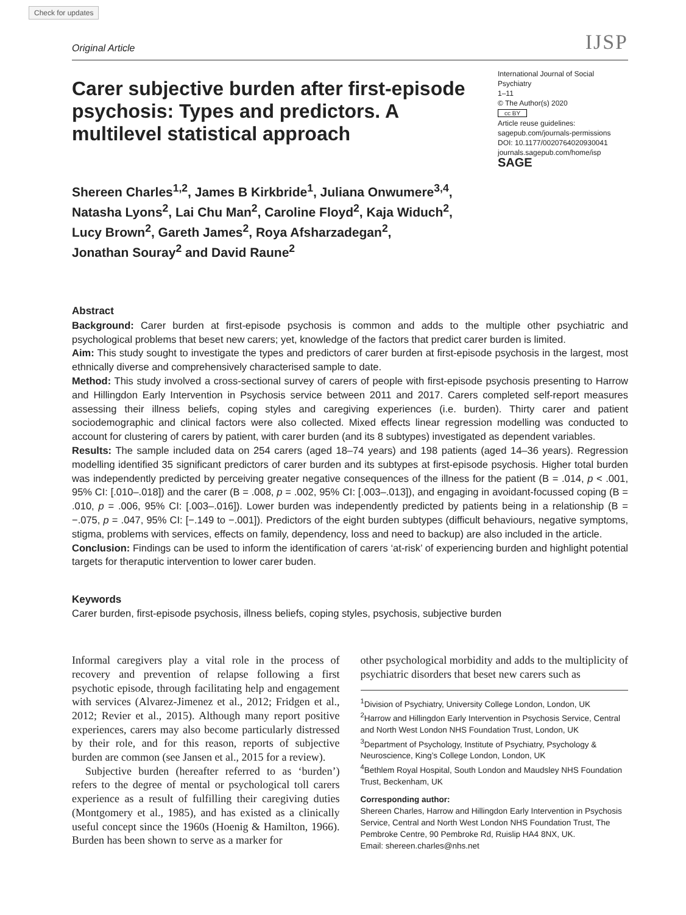Check for updates
Original Article IJSP
Carer subjective burden after first-episode psychosis: Types and predictors. A multilevel statistical approach
International Journal of Social Psychiatry
1–11
© The Author(s) 2020
cc BY
Article reuse guidelines:
sagepub.com/journals-permissions
DOI: 10.1177/0020764020930041
journals.sagepub.com/home/isp
SAGE
Shereen Charles<sup>1,2</sup>, James B Kirkbride<sup>1</sup>, Juliana Onwumere<sup>3,4</sup>,
Natasha Lyons<sup>2</sup>, Lai Chu Man<sup>2</sup>, Caroline Floyd<sup>2</sup>, Kaja Widuch<sup>2</sup>,
Lucy Brown<sup>2</sup>, Gareth James<sup>2</sup>, Roya Afsharzadegan<sup>2</sup>,
Jonathan Souray<sup>2</sup> and David Raune<sup>2</sup>
Abstract
Background: Carer burden at first-episode psychosis is common and adds to the multiple other psychiatric and psychological problems that beset new carers; yet, knowledge of the factors that predict carer burden is limited.
Aim: This study sought to investigate the types and predictors of carer burden at first-episode psychosis in the largest, most ethnically diverse and comprehensively characterised sample to date.
Method: This study involved a cross-sectional survey of carers of people with first-episode psychosis presenting to Harrow and Hillingdon Early Intervention in Psychosis service between 2011 and 2017. Carers completed self-report measures assessing their illness beliefs, coping styles and caregiving experiences (i.e. burden). Thirty carer and patient sociodemographic and clinical factors were also collected. Mixed effects linear regression modelling was conducted to account for clustering of carers by patient, with carer burden (and its 8 subtypes) investigated as dependent variables.
Results: The sample included data on 254 carers (aged 18–74 years) and 198 patients (aged 14–36 years). Regression modelling identified 35 significant predictors of carer burden and its subtypes at first-episode psychosis. Higher total burden was independently predicted by perceiving greater negative consequences of the illness for the patient (B = .014, p < .001, 95% CI: [.010–.018]) and the carer (B = .008, p = .002, 95% CI: [.003–.013]), and engaging in avoidant-focussed coping (B = .010, p = .006, 95% CI: [.003–.016]). Lower burden was independently predicted by patients being in a relationship (B = −.075, p = .047, 95% CI: [−.149 to −.001]). Predictors of the eight burden subtypes (difficult behaviours, negative symptoms, stigma, problems with services, effects on family, dependency, loss and need to backup) are also included in the article.
Conclusion: Findings can be used to inform the identification of carers ‘at-risk’ of experiencing burden and highlight potential targets for theraputic intervention to lower carer buden.
Keywords
Carer burden, first-episode psychosis, illness beliefs, coping styles, psychosis, subjective burden
Informal caregivers play a vital role in the process of recovery and prevention of relapse following a first psychotic episode, through facilitating help and engagement with services (Alvarez-Jimenez et al., 2012; Fridgen et al., 2012; Revier et al., 2015). Although many report positive experiences, carers may also become particularly distressed by their role, and for this reason, reports of subjective burden are common (see Jansen et al., 2015 for a review).
Subjective burden (hereafter referred to as ‘burden’) refers to the degree of mental or psychological toll carers experience as a result of fulfilling their caregiving duties (Montgomery et al., 1985), and has existed as a clinically useful concept since the 1960s (Hoenig & Hamilton, 1966). Burden has been shown to serve as a marker for
other psychological morbidity and adds to the multiplicity of psychiatric disorders that beset new carers such as
<sup>1</sup> Division of Psychiatry, University College London, London, UK
<sup>2</sup> Harrow and Hillingdon Early Intervention in Psychosis Service, Central and North West London NHS Foundation Trust, London, UK
<sup>3</sup> Department of Psychology, Institute of Psychiatry, Psychology & Neuroscience, King’s College London, London, UK
<sup>4</sup> Bethlem Royal Hospital, South London and Maudsley NHS Foundation Trust, Beckenham, UK
Corresponding author:
Shereen Charles, Harrow and Hillingdon Early Intervention in Psychosis Service, Central and North West London NHS Foundation Trust, The Pembroke Centre, 90 Pembroke Rd, Ruislip HA4 8NX, UK.
Email: shereen.charles@nhs.net